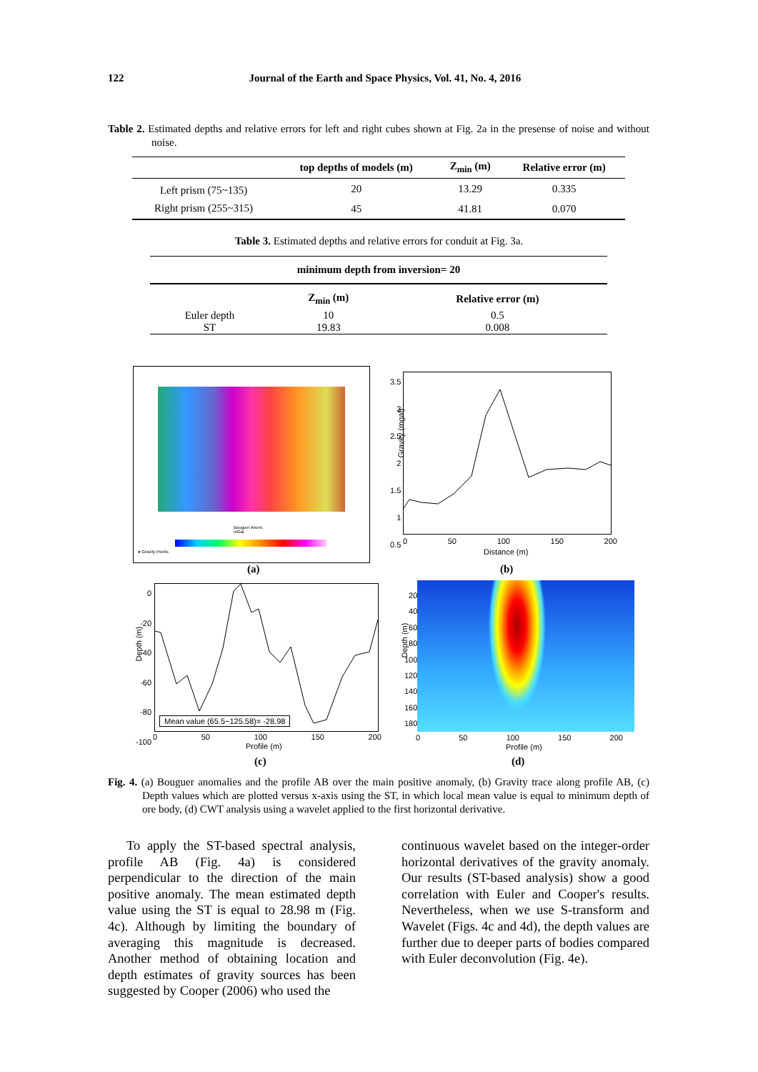122 Journal of the Earth and Space Physics, Vol. 41, No. 4, 2016
Table 2. Estimated depths and relative errors for left and right cubes shown at Fig. 2a in the presense of noise and without noise.
| | top depths of models (m) | Z<sub>min</sub> (m) | Relative error (m) |
| --- | --- | --- | --- |
| Left prism (75~135) | 20 | 13.29 | 0.335 |
| Right prism (255~315) | 45 | 41.81 | 0.070 |
Table 3. Estimated depths and relative errors for conduit at Fig. 3a.
| minimum depth from inversion= 20 | | |
| --- | --- | --- |
| | Z<sub>min</sub> (m) | Relative error (m) |
| Euler depth ST | 10 19.83 | 0.5 0.008 |
Bouguer Anom.
mGal
● Gravity Points
(a)
Gravity (mgal)
3.5
3
2.5
2
1.5
1
0.5
0 50 100 150 200
Distance (m)
(b)
Mean value (65.5~125.58)= -28.98
Depth (m)
0
-20
-40
-60
-80
-100
0 50 100 150 200
Profile (m)
(c)
Depth (m)
20
40
60
80
100
120
140
160
180
0 50 100 150 200
Profile (m)
(d)
Fig. 4. (a) Bouguer anomalies and the profile AB over the main positive anomaly, (b) Gravity trace along profile AB, (c) Depth values which are plotted versus x-axis using the ST, in which local mean value is equal to minimum depth of ore body, (d) CWT analysis using a wavelet applied to the first horizontal derivative.
To apply the ST-based spectral analysis, profile AB (Fig. 4a) is considered perpendicular to the direction of the main positive anomaly. The mean estimated depth value using the ST is equal to 28.98 m (Fig. 4c). Although by limiting the boundary of averaging this magnitude is decreased. Another method of obtaining location and depth estimates of gravity sources has been suggested by Cooper (2006) who used the
continuous wavelet based on the integer-order horizontal derivatives of the gravity anomaly. Our results (ST-based analysis) show a good correlation with Euler and Cooper's results. Nevertheless, when we use S-transform and Wavelet (Figs. 4c and 4d), the depth values are further due to deeper parts of bodies compared with Euler deconvolution (Fig. 4e).